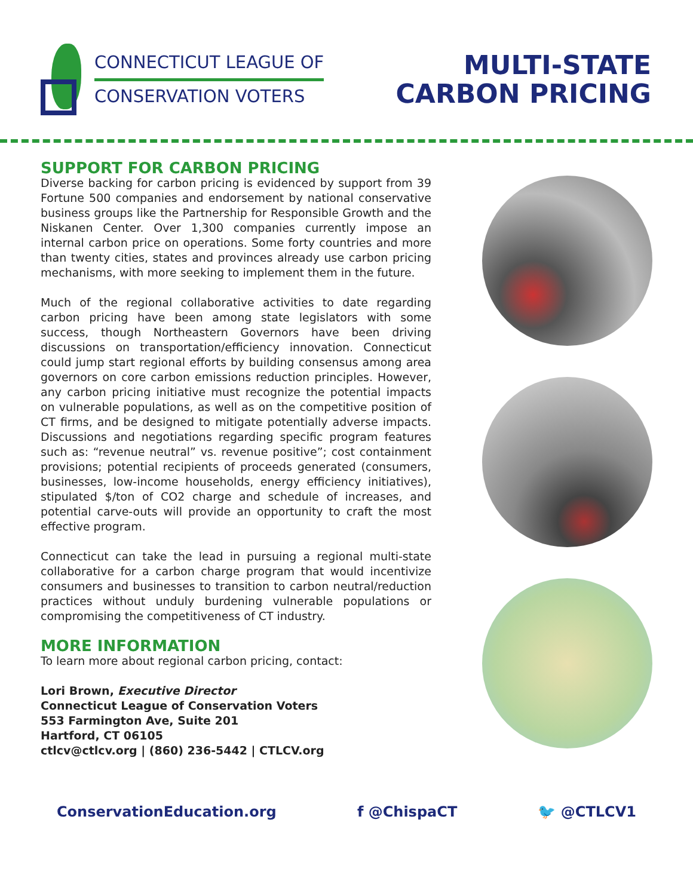CONNECTICUT LEAGUE OF
CONSERVATION VOTERS
MULTI-STATE
CARBON PRICING
SUPPORT FOR CARBON PRICING
Diverse backing for carbon pricing is evidenced by support from 39 Fortune 500 companies and endorsement by national conservative business groups like the Partnership for Responsible Growth and the Niskanen Center. Over 1,300 companies currently impose an internal carbon price on operations. Some forty countries and more than twenty cities, states and provinces already use carbon pricing mechanisms, with more seeking to implement them in the future.
Much of the regional collaborative activities to date regarding carbon pricing have been among state legislators with some success, though Northeastern Governors have been driving discussions on transportation/efficiency innovation. Connecticut could jump start regional efforts by building consensus among area governors on core carbon emissions reduction principles. However, any carbon pricing initiative must recognize the potential impacts on vulnerable populations, as well as on the competitive position of CT firms, and be designed to mitigate potentially adverse impacts. Discussions and negotiations regarding specific program features such as: “revenue neutral” vs. revenue positive”; cost containment provisions; potential recipients of proceeds generated (consumers, businesses, low-income households, energy efficiency initiatives), stipulated $/ton of CO2 charge and schedule of increases, and potential carve-outs will provide an opportunity to craft the most effective program.
Connecticut can take the lead in pursuing a regional multi-state collaborative for a carbon charge program that would incentivize consumers and businesses to transition to carbon neutral/reduction practices without unduly burdening vulnerable populations or compromising the competitiveness of CT industry.
MORE INFORMATION
To learn more about regional carbon pricing, contact:
Lori Brown, Executive Director
Connecticut League of Conservation Voters
553 Farmington Ave, Suite 201
Hartford, CT 06105
ctlcv@ctlcv.org | (860) 236-5442 | CTLCV.org
ConservationEducation.org f @ChispaCT 🐦 @CTLCV1